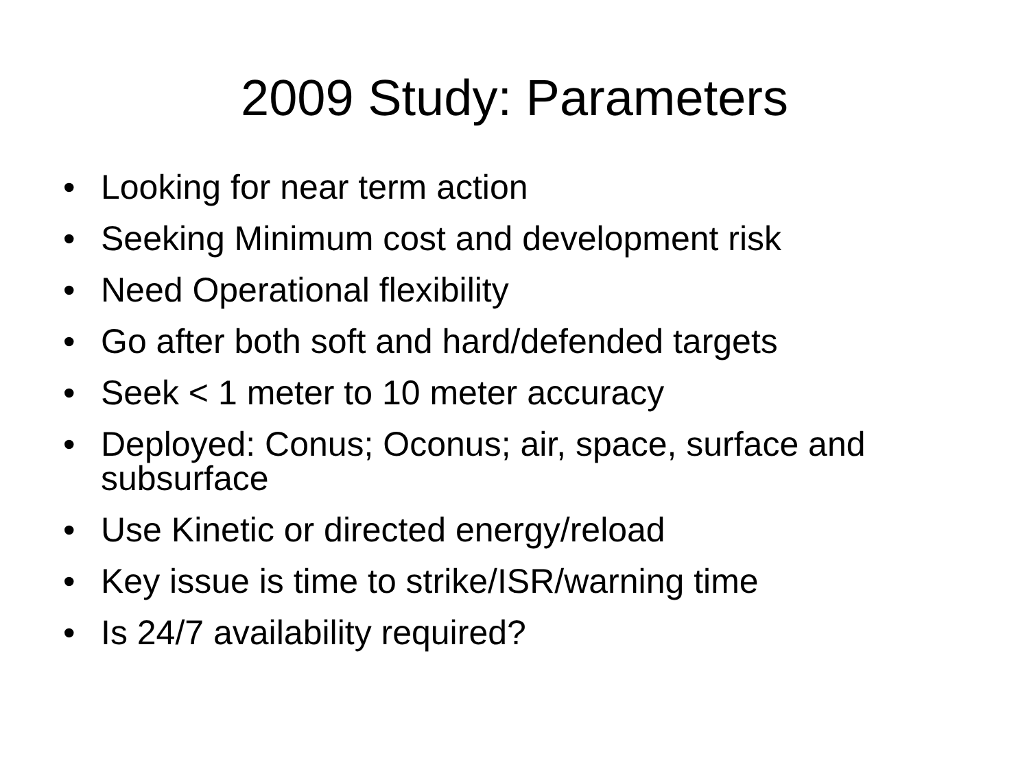2009 Study: Parameters
• Looking for near term action
• Seeking Minimum cost and development risk
• Need Operational flexibility
• Go after both soft and hard/defended targets
• Seek < 1 meter to 10 meter accuracy
• Deployed: Conus; Oconus; air, space, surface and subsurface
• Use Kinetic or directed energy/reload
• Key issue is time to strike/ISR/warning time
• Is 24/7 availability required?